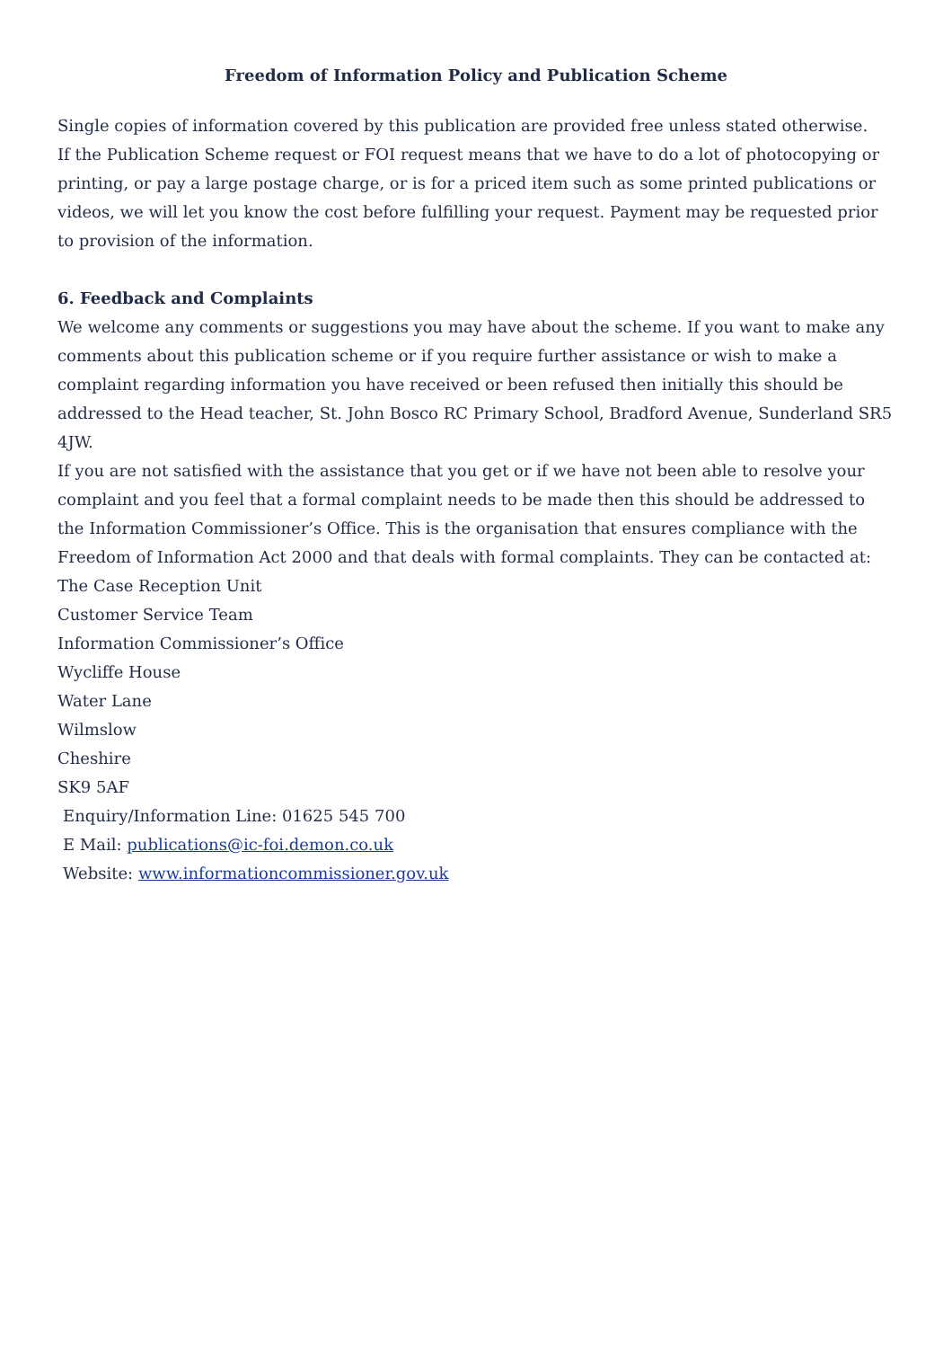Freedom of Information Policy and Publication Scheme
Single copies of information covered by this publication are provided free unless stated otherwise.
If the Publication Scheme request or FOI request means that we have to do a lot of photocopying or printing, or pay a large postage charge, or is for a priced item such as some printed publications or videos, we will let you know the cost before fulfilling your request. Payment may be requested prior to provision of the information.
6. Feedback and Complaints
We welcome any comments or suggestions you may have about the scheme. If you want to make any comments about this publication scheme or if you require further assistance or wish to make a complaint regarding information you have received or been refused then initially this should be addressed to the Head teacher, St. John Bosco RC Primary School, Bradford Avenue, Sunderland SR5 4JW.
If you are not satisfied with the assistance that you get or if we have not been able to resolve your complaint and you feel that a formal complaint needs to be made then this should be addressed to the Information Commissioner’s Office. This is the organisation that ensures compliance with the Freedom of Information Act 2000 and that deals with formal complaints. They can be contacted at:
The Case Reception Unit
Customer Service Team
Information Commissioner’s Office
Wycliffe House
Water Lane
Wilmslow
Cheshire
SK9 5AF
Enquiry/Information Line: 01625 545 700
E Mail: publications@ic-foi.demon.co.uk
Website: www.informationcommissioner.gov.uk